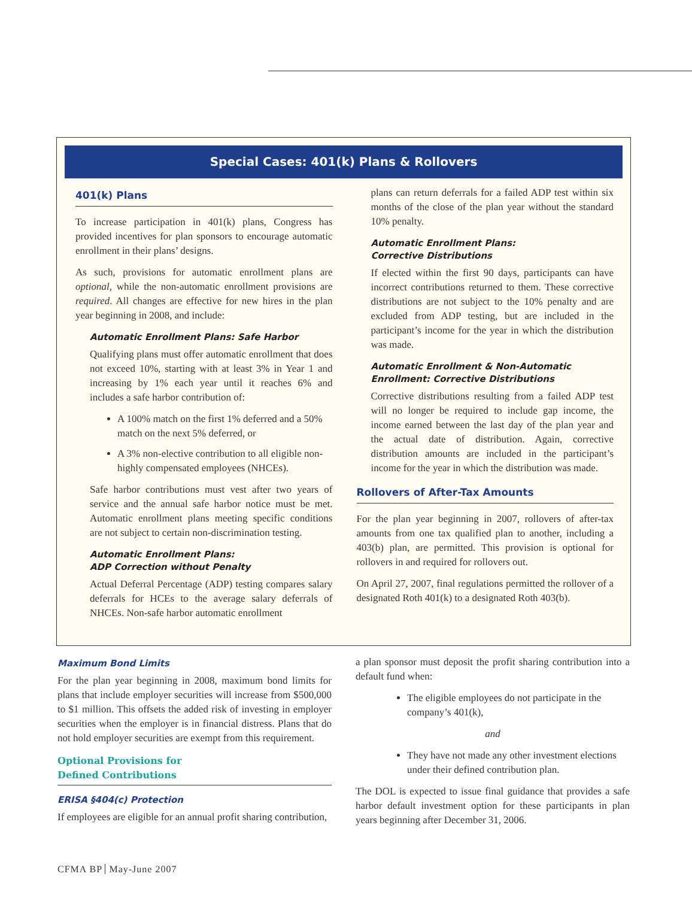Special Cases: 401(k) Plans & Rollovers
401(k) Plans
To increase participation in 401(k) plans, Congress has provided incentives for plan sponsors to encourage automatic enrollment in their plans’ designs.
As such, provisions for automatic enrollment plans are optional, while the non-automatic enrollment provisions are required. All changes are effective for new hires in the plan year beginning in 2008, and include:
Automatic Enrollment Plans: Safe Harbor
Qualifying plans must offer automatic enrollment that does not exceed 10%, starting with at least 3% in Year 1 and increasing by 1% each year until it reaches 6% and includes a safe harbor contribution of:
A 100% match on the first 1% deferred and a 50% match on the next 5% deferred, or
A 3% non-elective contribution to all eligible non-highly compensated employees (NHCEs).
Safe harbor contributions must vest after two years of service and the annual safe harbor notice must be met. Automatic enrollment plans meeting specific conditions are not subject to certain non-discrimination testing.
Automatic Enrollment Plans:
ADP Correction without Penalty
Actual Deferral Percentage (ADP) testing compares salary deferrals for HCEs to the average salary deferrals of NHCEs. Non-safe harbor automatic enrollment
plans can return deferrals for a failed ADP test within six months of the close of the plan year without the standard 10% penalty.
Automatic Enrollment Plans:
Corrective Distributions
If elected within the first 90 days, participants can have incorrect contributions returned to them. These corrective distributions are not subject to the 10% penalty and are excluded from ADP testing, but are included in the participant’s income for the year in which the distribution was made.
Automatic Enrollment & Non-Automatic Enrollment: Corrective Distributions
Corrective distributions resulting from a failed ADP test will no longer be required to include gap income, the income earned between the last day of the plan year and the actual date of distribution. Again, corrective distribution amounts are included in the participant’s income for the year in which the distribution was made.
Rollovers of After-Tax Amounts
For the plan year beginning in 2007, rollovers of after-tax amounts from one tax qualified plan to another, including a 403(b) plan, are permitted. This provision is optional for rollovers in and required for rollovers out.
On April 27, 2007, final regulations permitted the rollover of a designated Roth 401(k) to a designated Roth 403(b).
Maximum Bond Limits
For the plan year beginning in 2008, maximum bond limits for plans that include employer securities will increase from $500,000 to $1 million. This offsets the added risk of investing in employer securities when the employer is in financial distress. Plans that do not hold employer securities are exempt from this requirement.
Optional Provisions for
Defined Contributions
ERISA §404(c) Protection
If employees are eligible for an annual profit sharing contribution,
a plan sponsor must deposit the profit sharing contribution into a default fund when:
The eligible employees do not participate in the company’s 401(k),
and
They have not made any other investment elections under their defined contribution plan.
The DOL is expected to issue final guidance that provides a safe harbor default investment option for these participants in plan years beginning after December 31, 2006.
CFMA BP May-June 2007